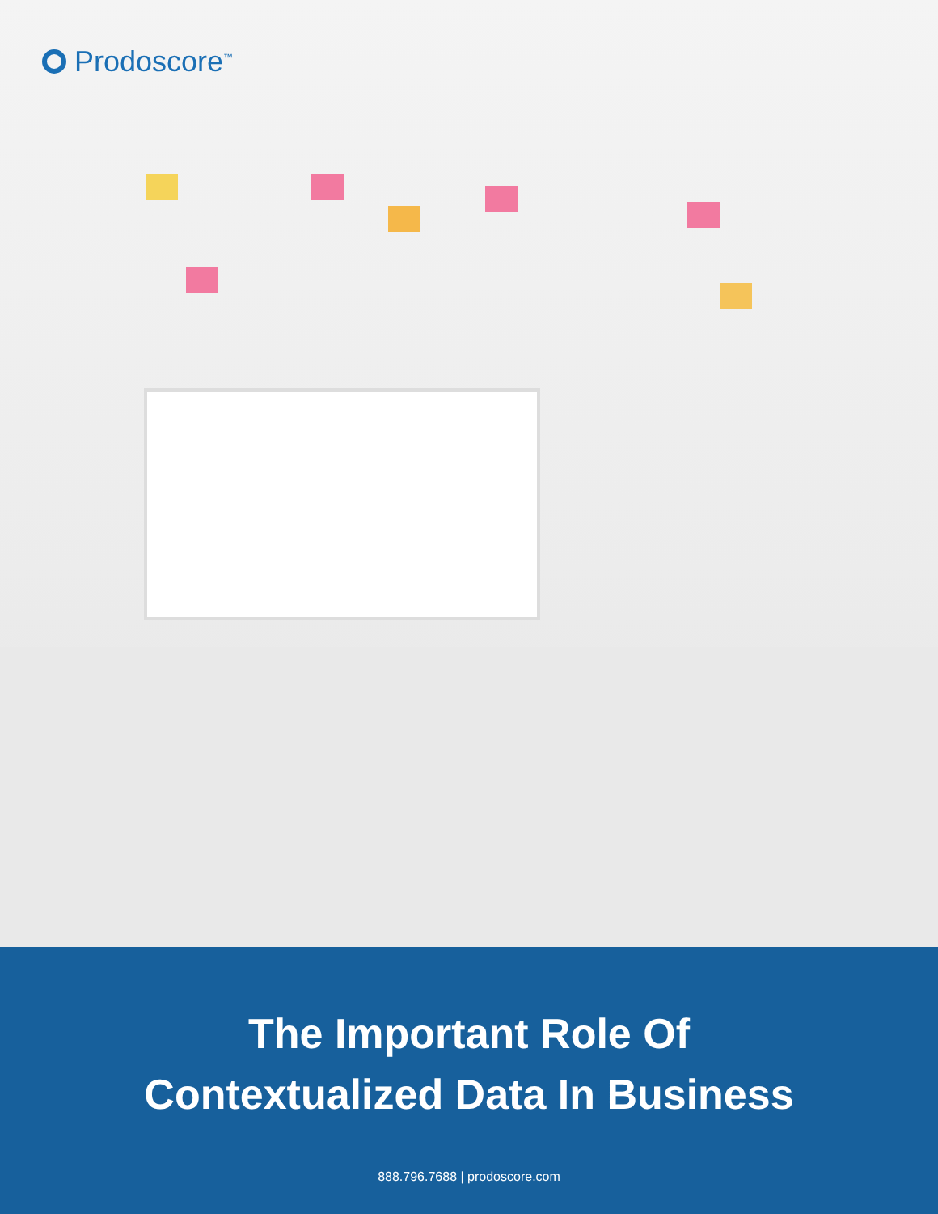Prodoscore<sup>™</sup>
The Important Role Of
Contextualized Data In Business
888.796.7688 | prodoscore.com